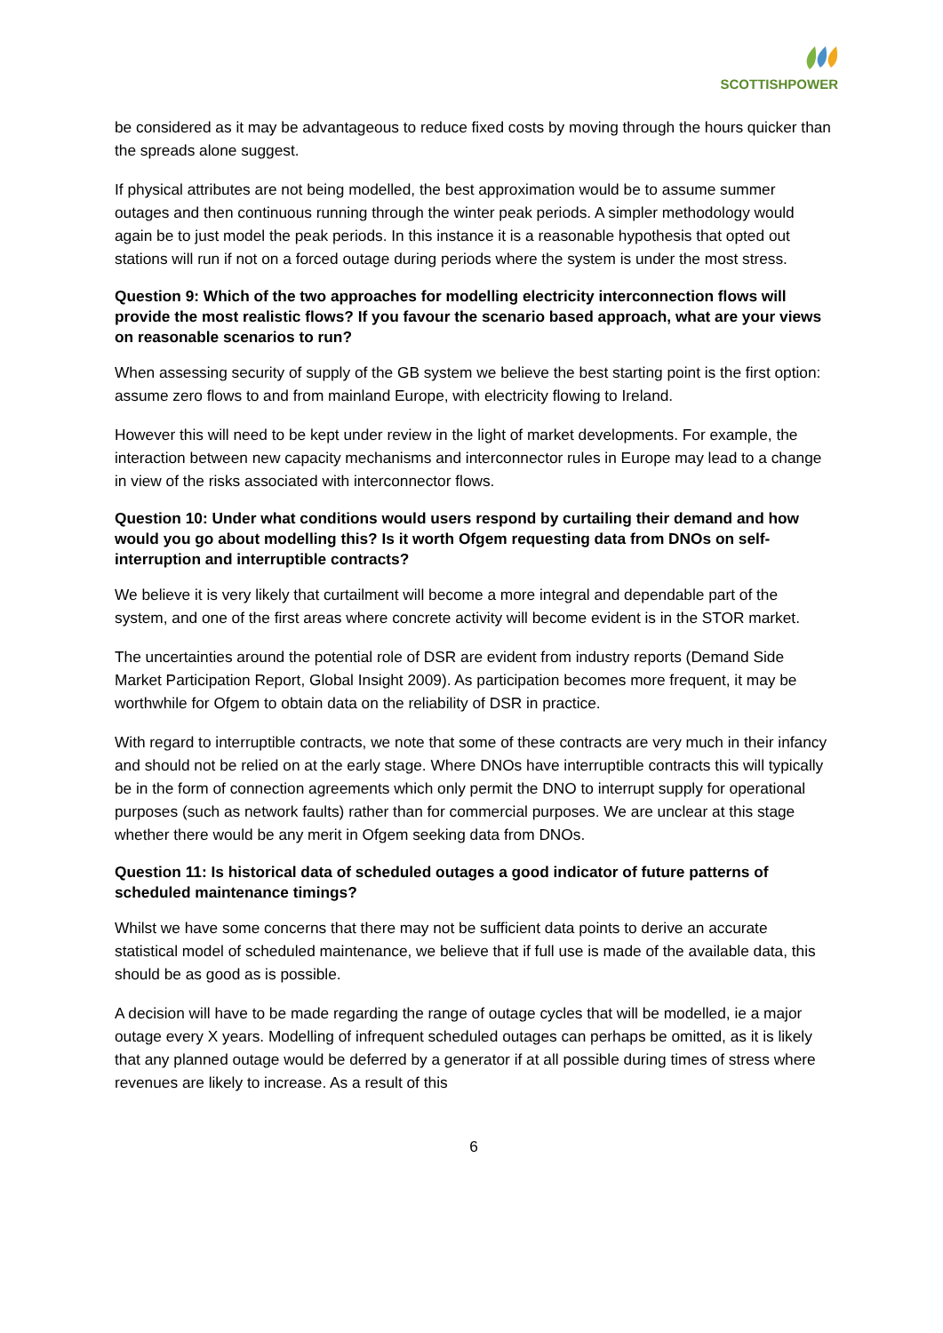SCOTTISHPOWER
be considered as it may be advantageous to reduce fixed costs by moving through the hours quicker than the spreads alone suggest.
If physical attributes are not being modelled, the best approximation would be to assume summer outages and then continuous running through the winter peak periods. A simpler methodology would again be to just model the peak periods. In this instance it is a reasonable hypothesis that opted out stations will run if not on a forced outage during periods where the system is under the most stress.
Question 9: Which of the two approaches for modelling electricity interconnection flows will provide the most realistic flows? If you favour the scenario based approach, what are your views on reasonable scenarios to run?
When assessing security of supply of the GB system we believe the best starting point is the first option: assume zero flows to and from mainland Europe, with electricity flowing to Ireland.
However this will need to be kept under review in the light of market developments. For example, the interaction between new capacity mechanisms and interconnector rules in Europe may lead to a change in view of the risks associated with interconnector flows.
Question 10: Under what conditions would users respond by curtailing their demand and how would you go about modelling this? Is it worth Ofgem requesting data from DNOs on self-interruption and interruptible contracts?
We believe it is very likely that curtailment will become a more integral and dependable part of the system, and one of the first areas where concrete activity will become evident is in the STOR market.
The uncertainties around the potential role of DSR are evident from industry reports (Demand Side Market Participation Report, Global Insight 2009). As participation becomes more frequent, it may be worthwhile for Ofgem to obtain data on the reliability of DSR in practice.
With regard to interruptible contracts, we note that some of these contracts are very much in their infancy and should not be relied on at the early stage. Where DNOs have interruptible contracts this will typically be in the form of connection agreements which only permit the DNO to interrupt supply for operational purposes (such as network faults) rather than for commercial purposes. We are unclear at this stage whether there would be any merit in Ofgem seeking data from DNOs.
Question 11: Is historical data of scheduled outages a good indicator of future patterns of scheduled maintenance timings?
Whilst we have some concerns that there may not be sufficient data points to derive an accurate statistical model of scheduled maintenance, we believe that if full use is made of the available data, this should be as good as is possible.
A decision will have to be made regarding the range of outage cycles that will be modelled, ie a major outage every X years. Modelling of infrequent scheduled outages can perhaps be omitted, as it is likely that any planned outage would be deferred by a generator if at all possible during times of stress where revenues are likely to increase. As a result of this
6